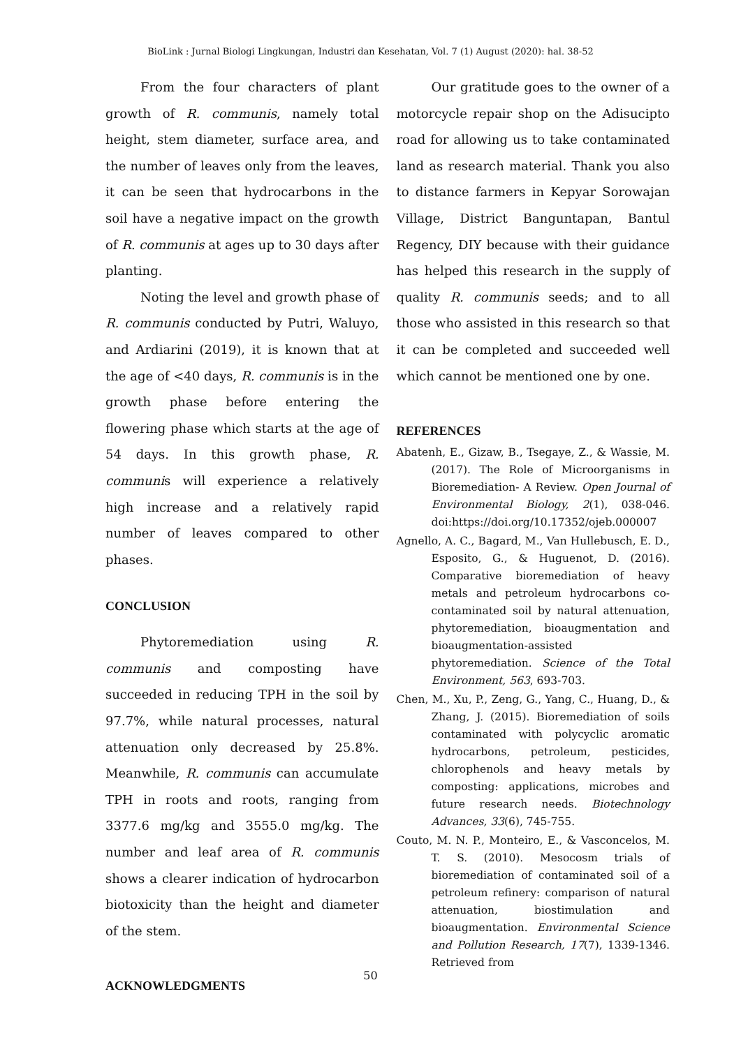BioLink : Jurnal Biologi Lingkungan, Industri dan Kesehatan, Vol. 7 (1) August (2020): hal. 38-52
From the four characters of plant growth of R. communis, namely total height, stem diameter, surface area, and the number of leaves only from the leaves, it can be seen that hydrocarbons in the soil have a negative impact on the growth of R. communis at ages up to 30 days after planting.
Noting the level and growth phase of R. communis conducted by Putri, Waluyo, and Ardiarini (2019), it is known that at the age of <40 days, R. communis is in the growth phase before entering the flowering phase which starts at the age of 54 days. In this growth phase, R. communis will experience a relatively high increase and a relatively rapid number of leaves compared to other phases.
CONCLUSION
Phytoremediation using R. communis and composting have succeeded in reducing TPH in the soil by 97.7%, while natural processes, natural attenuation only decreased by 25.8%. Meanwhile, R. communis can accumulate TPH in roots and roots, ranging from 3377.6 mg/kg and 3555.0 mg/kg. The number and leaf area of R. communis shows a clearer indication of hydrocarbon biotoxicity than the height and diameter of the stem.
ACKNOWLEDGMENTS
Our gratitude goes to the owner of a motorcycle repair shop on the Adisucipto road for allowing us to take contaminated land as research material. Thank you also to distance farmers in Kepyar Sorowajan Village, District Banguntapan, Bantul Regency, DIY because with their guidance has helped this research in the supply of quality R. communis seeds; and to all those who assisted in this research so that it can be completed and succeeded well which cannot be mentioned one by one.
REFERENCES
Abatenh, E., Gizaw, B., Tsegaye, Z., & Wassie, M. (2017). The Role of Microorganisms in Bioremediation- A Review. Open Journal of Environmental Biology, 2(1), 038-046. doi:https://doi.org/10.17352/ojeb.000007
Agnello, A. C., Bagard, M., Van Hullebusch, E. D., Esposito, G., & Huguenot, D. (2016). Comparative bioremediation of heavy metals and petroleum hydrocarbons co-contaminated soil by natural attenuation, phytoremediation, bioaugmentation and bioaugmentation-assisted phytoremediation. Science of the Total Environment, 563, 693-703.
Chen, M., Xu, P., Zeng, G., Yang, C., Huang, D., & Zhang, J. (2015). Bioremediation of soils contaminated with polycyclic aromatic hydrocarbons, petroleum, pesticides, chlorophenols and heavy metals by composting: applications, microbes and future research needs. Biotechnology Advances, 33(6), 745-755.
Couto, M. N. P., Monteiro, E., & Vasconcelos, M. T. S. (2010). Mesocosm trials of bioremediation of contaminated soil of a petroleum refinery: comparison of natural attenuation, biostimulation and bioaugmentation. Environmental Science and Pollution Research, 17(7), 1339-1346. Retrieved from
50